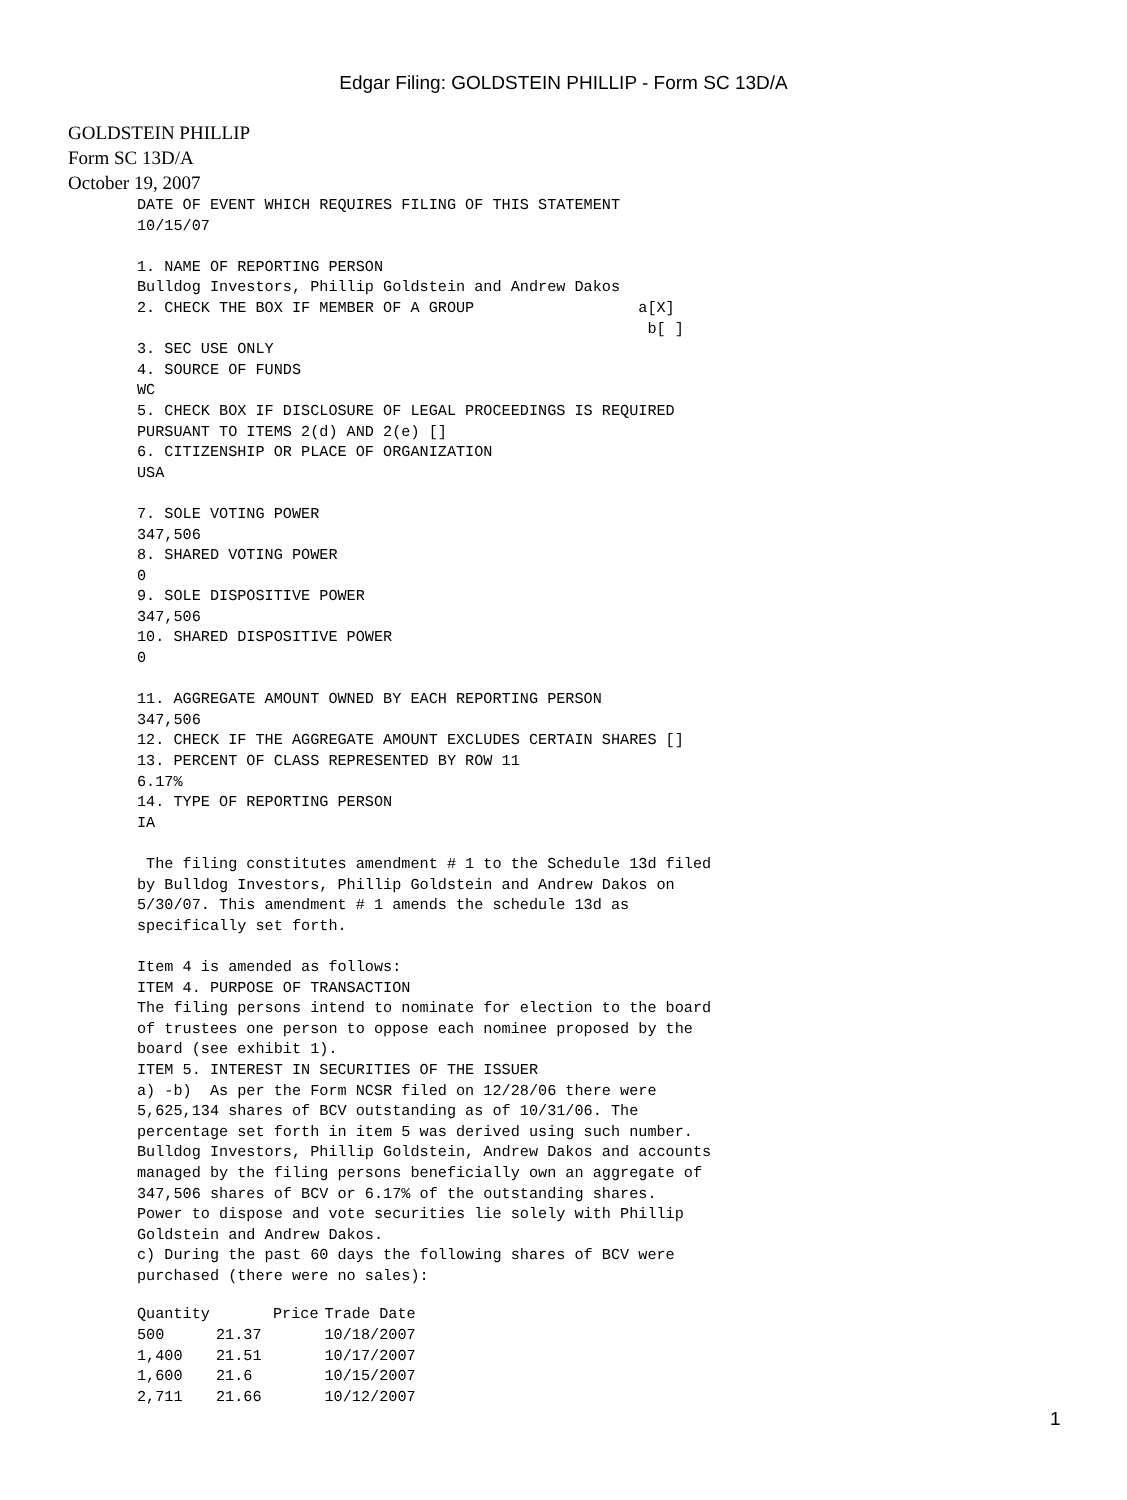Edgar Filing: GOLDSTEIN PHILLIP - Form SC 13D/A
GOLDSTEIN PHILLIP
Form SC 13D/A
October 19, 2007
DATE OF EVENT WHICH REQUIRES FILING OF THIS STATEMENT
10/15/07

1. NAME OF REPORTING PERSON
Bulldog Investors, Phillip Goldstein and Andrew Dakos
2. CHECK THE BOX IF MEMBER OF A GROUP                  a[X]
                                                        b[ ]
3. SEC USE ONLY
4. SOURCE OF FUNDS
WC
5. CHECK BOX IF DISCLOSURE OF LEGAL PROCEEDINGS IS REQUIRED
PURSUANT TO ITEMS 2(d) AND 2(e) []
6. CITIZENSHIP OR PLACE OF ORGANIZATION
USA

7. SOLE VOTING POWER
347,506
8. SHARED VOTING POWER
0
9. SOLE DISPOSITIVE POWER
347,506
10. SHARED DISPOSITIVE POWER
0

11. AGGREGATE AMOUNT OWNED BY EACH REPORTING PERSON
347,506
12. CHECK IF THE AGGREGATE AMOUNT EXCLUDES CERTAIN SHARES []
13. PERCENT OF CLASS REPRESENTED BY ROW 11
6.17%
14. TYPE OF REPORTING PERSON
IA

 The filing constitutes amendment # 1 to the Schedule 13d filed
by Bulldog Investors, Phillip Goldstein and Andrew Dakos on
5/30/07. This amendment # 1 amends the schedule 13d as
specifically set forth.

Item 4 is amended as follows:
ITEM 4. PURPOSE OF TRANSACTION
The filing persons intend to nominate for election to the board
of trustees one person to oppose each nominee proposed by the
board (see exhibit 1).
ITEM 5. INTEREST IN SECURITIES OF THE ISSUER
a) -b)  As per the Form NCSR filed on 12/28/06 there were
5,625,134 shares of BCV outstanding as of 10/31/06. The
percentage set forth in item 5 was derived using such number.
Bulldog Investors, Phillip Goldstein, Andrew Dakos and accounts
managed by the filing persons beneficially own an aggregate of
347,506 shares of BCV or 6.17% of the outstanding shares.
Power to dispose and vote securities lie solely with Phillip
Goldstein and Andrew Dakos.
c) During the past 60 days the following shares of BCV were
purchased (there were no sales):
| Quantity | Price | Trade Date |
| --- | --- | --- |
| 500 | 21.37 | 10/18/2007 |
| 1,400 | 21.51 | 10/17/2007 |
| 1,600 | 21.6 | 10/15/2007 |
| 2,711 | 21.66 | 10/12/2007 |
1